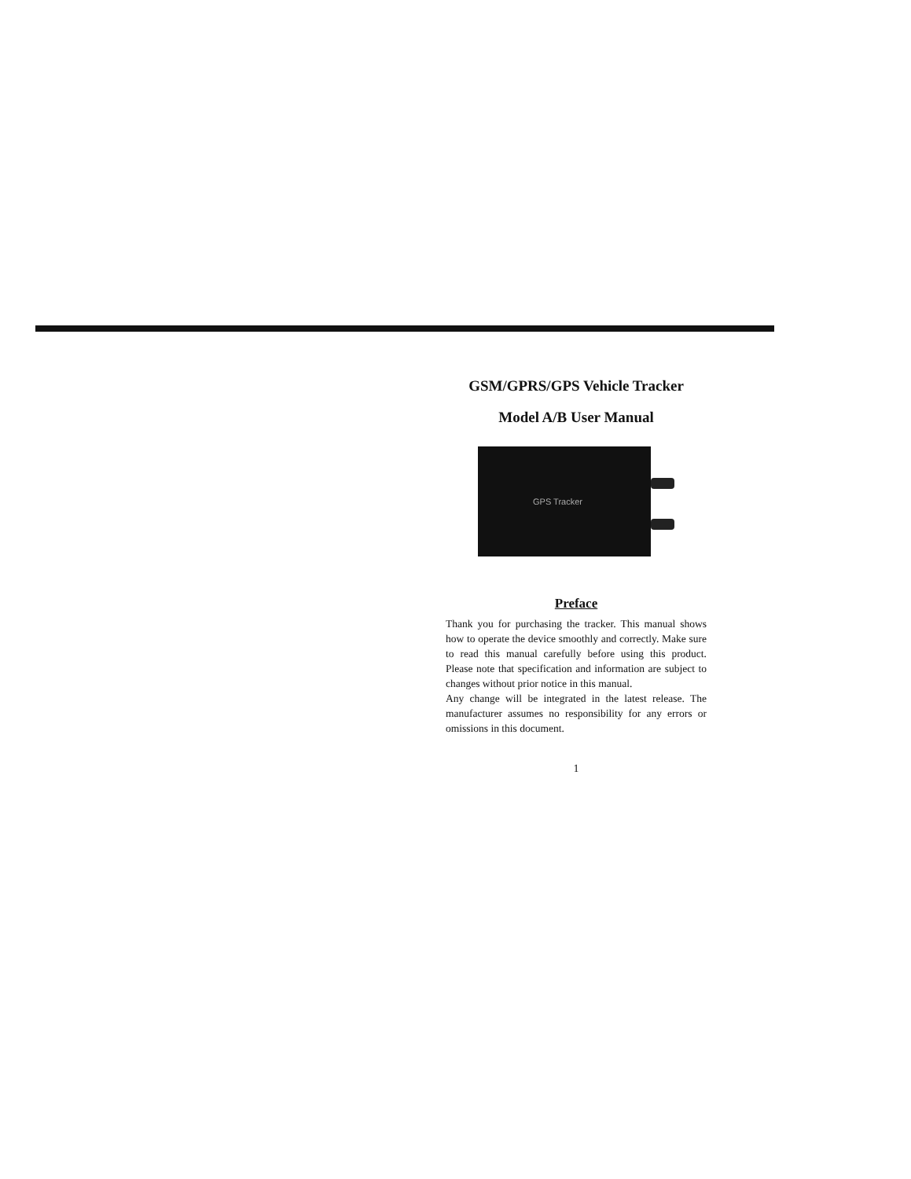GSM/GPRS/GPS Vehicle Tracker
Model A/B User Manual
GPS Tracker
Preface
Thank you for purchasing the tracker. This manual shows how to operate the device smoothly and correctly. Make sure to read this manual carefully before using this product. Please note that specification and information are subject to changes without prior notice in this manual.
Any change will be integrated in the latest release. The manufacturer assumes no responsibility for any errors or omissions in this document.
1